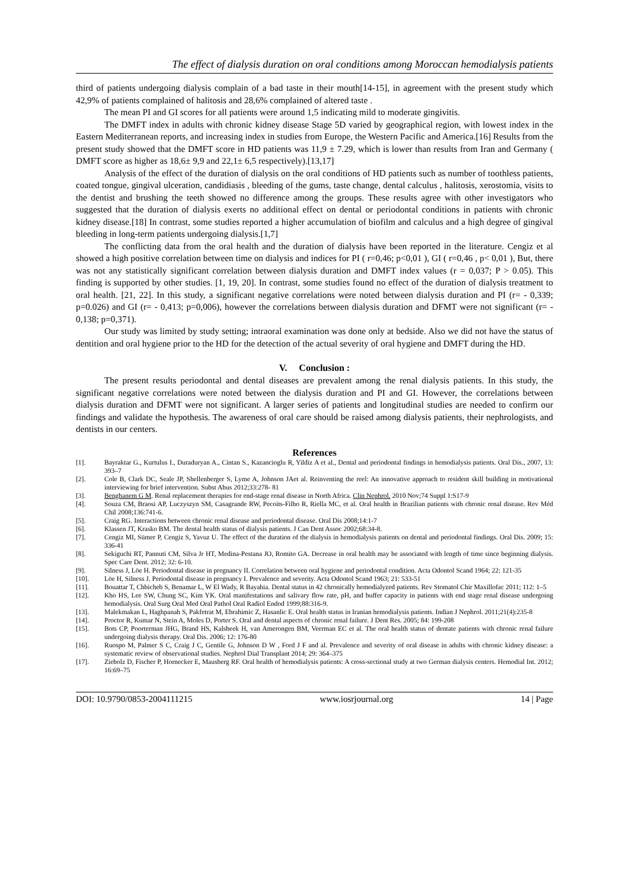The effect of dialysis duration on oral conditions among Moroccan hemodialysis patients
third of patients undergoing dialysis complain of a bad taste in their mouth[14-15], in agreement with the present study which 42,9% of patients complained of halitosis and 28,6% complained of altered taste .
The mean PI and GI scores for all patients were around 1,5 indicating mild to moderate gingivitis.
The DMFT index in adults with chronic kidney disease Stage 5D varied by geographical region, with lowest index in the Eastern Mediterranean reports, and increasing index in studies from Europe, the Western Pacific and America.[16] Results from the present study showed that the DMFT score in HD patients was 11,9 ± 7.29, which is lower than results from Iran and Germany ( DMFT score as higher as 18,6± 9,9 and 22,1± 6,5 respectively).[13,17]
Analysis of the effect of the duration of dialysis on the oral conditions of HD patients such as number of toothless patients, coated tongue, gingival ulceration, candidiasis , bleeding of the gums, taste change, dental calculus , halitosis, xerostomia, visits to the dentist and brushing the teeth showed no difference among the groups. These results agree with other investigators who suggested that the duration of dialysis exerts no additional effect on dental or periodontal conditions in patients with chronic kidney disease.[18] In contrast, some studies reported a higher accumulation of biofilm and calculus and a high degree of gingival bleeding in long-term patients undergoing dialysis.[1,7]
The conflicting data from the oral health and the duration of dialysis have been reported in the literature. Cengiz et al showed a high positive correlation between time on dialysis and indices for PI ( r=0,46; p<0,01 ), GI ( r=0,46 , p< 0,01 ), But, there was not any statistically significant correlation between dialysis duration and DMFT index values (r = 0,037; P > 0.05). This finding is supported by other studies. [1, 19, 20]. In contrast, some studies found no effect of the duration of dialysis treatment to oral health. [21, 22]. In this study, a significant negative correlations were noted between dialysis duration and PI (r= - 0,339; p=0.026) and GI (r= - 0,413; p=0,006), however the correlations between dialysis duration and DFMT were not significant (r= - 0,138; p=0,371).
Our study was limited by study setting; intraoral examination was done only at bedside. Also we did not have the status of dentition and oral hygiene prior to the HD for the detection of the actual severity of oral hygiene and DMFT during the HD.
V. Conclusion :
The present results periodontal and dental diseases are prevalent among the renal dialysis patients. In this study, the significant negative correlations were noted between the dialysis duration and PI and GI. However, the correlations between dialysis duration and DFMT were not significant. A larger series of patients and longitudinal studies are needed to confirm our findings and validate the hypothesis. The awareness of oral care should be raised among dialysis patients, their nephrologists, and dentists in our centers.
References
[1]. Bayraktar G., Kurtulus I., Duraduryan A., Cintan S., Kazancioglu R, Yildiz A et al., Dental and periodontal findings in hemodialysis patients. Oral Dis., 2007, 13: 393–7
[2]. Cole B, Clark DC, Seale JP, Shellenberger S, Lyme A, Johnson JAet al. Reinventing the reel: An innovative approach to resident skill building in motivational interviewing for brief intervention. Subst Abus 2012;33:278- 81
[3]. Benghanem G M. Renal replacement therapies for end-stage renal disease in North Africa. Clin Nephrol. 2010 Nov;74 Suppl 1:S17-9
[4]. Souza CM, Braosi AP, Luczyszyn SM, Casagrande RW, Pecoits-Filho R, Riella MC, et al. Oral health in Brazilian patients with chronic renal disease. Rev Méd Chil 2008;136:741-6.
[5]. Craig RG. Interactions between chronic renal disease and periodontal disease. Oral Dis 2008;14:1-7
[6]. Klassen JT, Krasko BM. The dental health status of dialysis patients. J Can Dent Assoc 2002;68:34-8.
[7]. Cengiz MI, Sümer P, Cengiz S, Yavuz U. The effect of the duration of the dialysis in hemodialysis patients on dental and periodontal findings. Oral Dis. 2009; 15: 336-41
[8]. Sekiguchi RT, Pannuti CM, Silva Jr HT, Medina-Pestana JO, Romito GA. Decrease in oral health may be associated with length of time since beginning dialysis. Spec Care Dent. 2012; 32: 6-10.
[9]. Silness J, Löe H. Periodontal disease in pregnancy II. Correlation between oral hygiene and periodontal condition. Acta Odontol Scand 1964; 22: 121-35
[10]. Löe H, Silness J. Periodontal disease in pregnancy I. Prevalence and severity. Acta Odontol Scand 1963; 21: 533-51
[11]. Bouattar T, Chbicheb S, Benamar L, W El Wady, R Bayahia. Dental status in 42 chronically hemodialyzed patients. Rev Stomatol Chir Maxillofac 2011; 112: 1–5
[12]. Kho HS, Lee SW, Chung SC, Kim YK. Oral manifestations and salivary flow rate, pH, and buffer capacity in patients with end stage renal disease undergoing hemodialysis. Oral Surg Oral Med Oral Pathol Oral Radiol Endod 1999;88:316-9.
[13]. Malekmakan L, Haghpanah S, Pakfetrat M, Ebrahimic Z, Hasanlic E. Oral health status in Iranian hemodialysis patients. Indian J Nephrol. 2011;21(4):235-8
[14]. Proctor R, Kumar N, Stein A, Moles D, Porter S. Oral and dental aspects of chronic renal failure. J Dent Res. 2005; 84: 199-208
[15]. Bots CP, Poorterman JHG, Brand HS, Kalsbeek H, van Amerongen BM, Veerman EC et al. The oral health status of dentate patients with chronic renal failure undergoing dialysis therapy. Oral Dis. 2006; 12: 176-80
[16]. Ruospo M, Palmer S C, Craig J C, Gentile G, Johnson D W , Ford J F and al. Prevalence and severity of oral disease in adults with chronic kidney disease: a systematic review of observational studies. Nephrol Dial Transplant 2014; 29: 364–375
[17]. Ziebolz D, Fischer P, Hornecker E, Mausberg RF. Oral health of hemodialysis patients: A cross-sectional study at two German dialysis centers. Hemodial Int. 2012; 16:69–75
DOI: 10.9790/0853-2004111215 www.iosrjournal.org 14 | Page